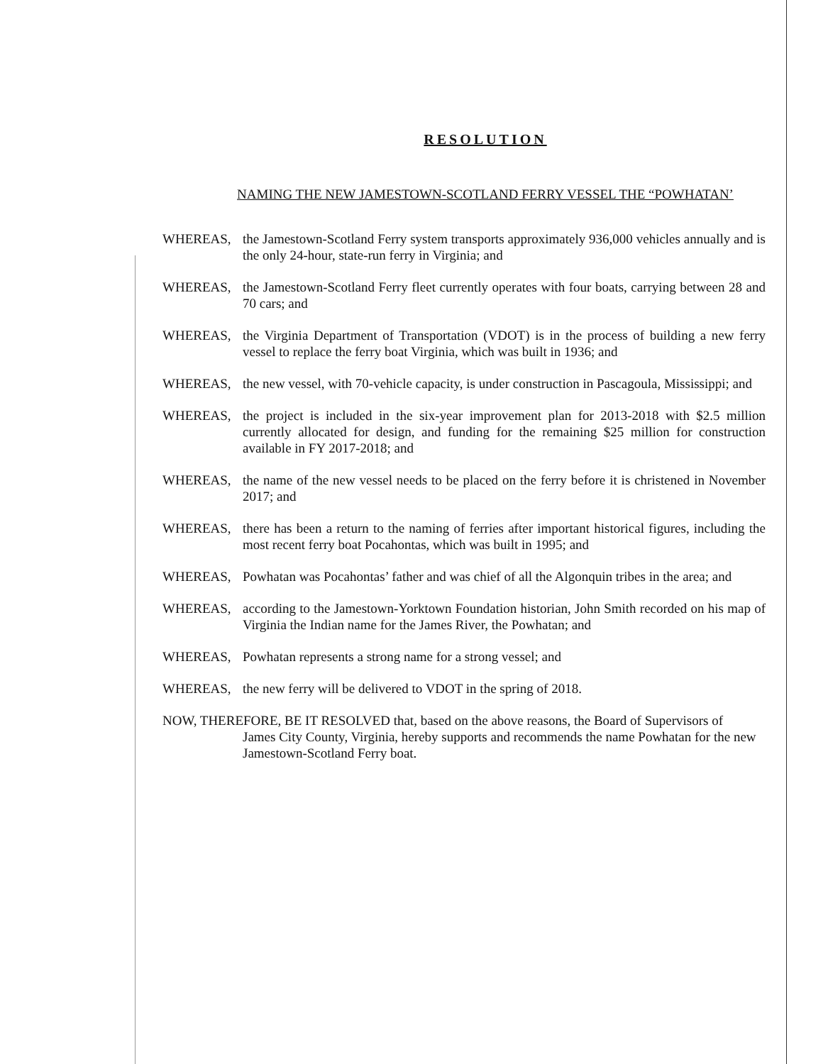RESOLUTION
NAMING THE NEW JAMESTOWN-SCOTLAND FERRY VESSEL THE “POWHATAN’
WHEREAS, the Jamestown-Scotland Ferry system transports approximately 936,000 vehicles annually and is the only 24-hour, state-run ferry in Virginia; and
WHEREAS, the Jamestown-Scotland Ferry fleet currently operates with four boats, carrying between 28 and 70 cars; and
WHEREAS, the Virginia Department of Transportation (VDOT) is in the process of building a new ferry vessel to replace the ferry boat Virginia, which was built in 1936; and
WHEREAS, the new vessel, with 70-vehicle capacity, is under construction in Pascagoula, Mississippi; and
WHEREAS, the project is included in the six-year improvement plan for 2013-2018 with $2.5 million currently allocated for design, and funding for the remaining $25 million for construction available in FY 2017-2018; and
WHEREAS, the name of the new vessel needs to be placed on the ferry before it is christened in November 2017; and
WHEREAS, there has been a return to the naming of ferries after important historical figures, including the most recent ferry boat Pocahontas, which was built in 1995; and
WHEREAS, Powhatan was Pocahontas’ father and was chief of all the Algonquin tribes in the area; and
WHEREAS, according to the Jamestown-Yorktown Foundation historian, John Smith recorded on his map of Virginia the Indian name for the James River, the Powhatan; and
WHEREAS, Powhatan represents a strong name for a strong vessel; and
WHEREAS, the new ferry will be delivered to VDOT in the spring of 2018.
NOW, THEREFORE, BE IT RESOLVED that, based on the above reasons, the Board of Supervisors of
James City County, Virginia, hereby supports and recommends the name Powhatan for the new Jamestown-Scotland Ferry boat.